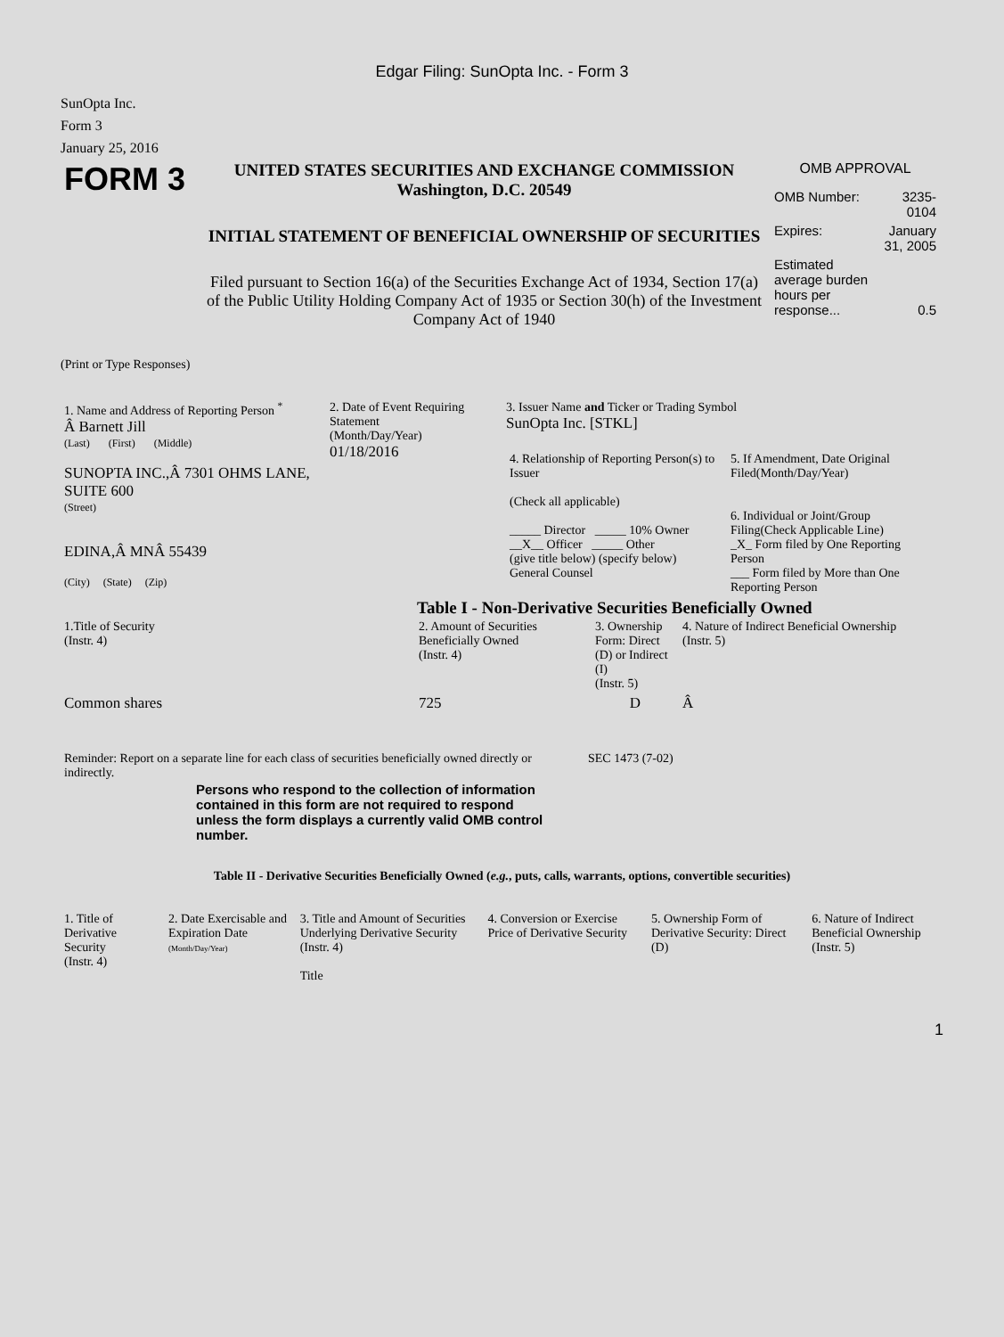Edgar Filing: SunOpta Inc. - Form 3
SunOpta Inc.
Form 3
January 25, 2016
| FORM 3 | UNITED STATES SECURITIES AND EXCHANGE COMMISSION Washington, D.C. 20549 INITIAL STATEMENT OF BENEFICIAL OWNERSHIP OF SECURITIES Filed pursuant to Section 16(a) of the Securities Exchange Act of 1934, Section 17(a) of the Public Utility Holding Company Act of 1935 or Section 30(h) of the Investment Company Act of 1940 | OMB APPROVAL / OMB Number: / 3235-0104 / / Expires: / January 31, 2005 / / Estimated average burden hours per response... / 0.5 / |
(Print or Type Responses)
| 1. Name and Address of Reporting Person <sup>*</sup> Â Barnett Jill (Last) (First) (Middle) SUNOPTA INC.,Â 7301 OHMS LANE, SUITE 600 (Street) EDINA,Â MNÂ 55439 (City) (State) (Zip) | 2. Date of Event Requiring Statement (Month/Day/Year) 01/18/2016 | 3. Issuer Name and Ticker or Trading Symbol SunOpta Inc. [STKL] / 4. Relationship of Reporting Person(s) to Issuer (Check all applicable) _____ Director _____ 10% Owner __X__ Officer _____ Other (give title below) (specify below) General Counsel / 5. If Amendment, Date Original Filed(Month/Day/Year) 6. Individual or Joint/Group Filing(Check Applicable Line) _X_ Form filed by One Reporting Person ___ Form filed by More than One Reporting Person / |
Table I - Non-Derivative Securities Beneficially Owned
| 1.Title of Security (Instr. 4) | 2. Amount of Securities Beneficially Owned (Instr. 4) | 3. Ownership Form: Direct (D) or Indirect (I) (Instr. 5) | 4. Nature of Indirect Beneficial Ownership (Instr. 5) |
| --- | --- | --- | --- |
| Common shares | 725 | D | Â |
| Reminder: Report on a separate line for each class of securities beneficially owned directly or indirectly. | SEC 1473 (7-02) |
Persons who respond to the collection of information contained in this form are not required to respond unless the form displays a currently valid OMB control number.
Table II - Derivative Securities Beneficially Owned (e.g., puts, calls, warrants, options, convertible securities)
| 1. Title of Derivative Security (Instr. 4) | 2. Date Exercisable and Expiration Date (Month/Day/Year) | 3. Title and Amount of Securities Underlying Derivative Security (Instr. 4) Title | 4. Conversion or Exercise Price of Derivative Security | 5. Ownership Form of Derivative Security: Direct (D) | 6. Nature of Indirect Beneficial Ownership (Instr. 5) |
| --- | --- | --- | --- | --- | --- |
1